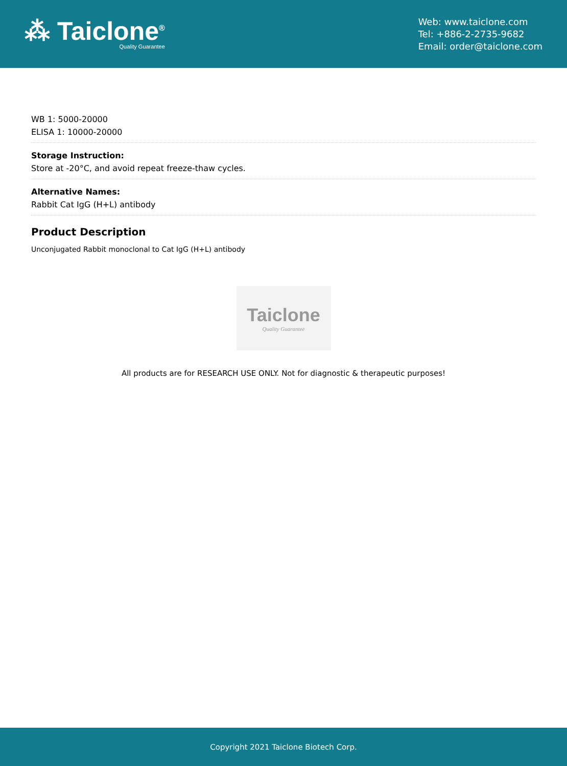⁂ Taiclone<sup>®</sup>
Quality Guarantee
Web: www.taiclone.com
Tel: +886-2-2735-9682
Email: order@taiclone.com
WB 1: 5000-20000
ELISA 1: 10000-20000
Storage Instruction:
Store at -20°C, and avoid repeat freeze-thaw cycles.
Alternative Names:
Rabbit Cat IgG (H+L) antibody
Product Description
Unconjugated Rabbit monoclonal to Cat IgG (H+L) antibody
Taiclone
Quality Guarantee
All products are for RESEARCH USE ONLY. Not for diagnostic & therapeutic purposes!
Copyright 2021 Taiclone Biotech Corp.